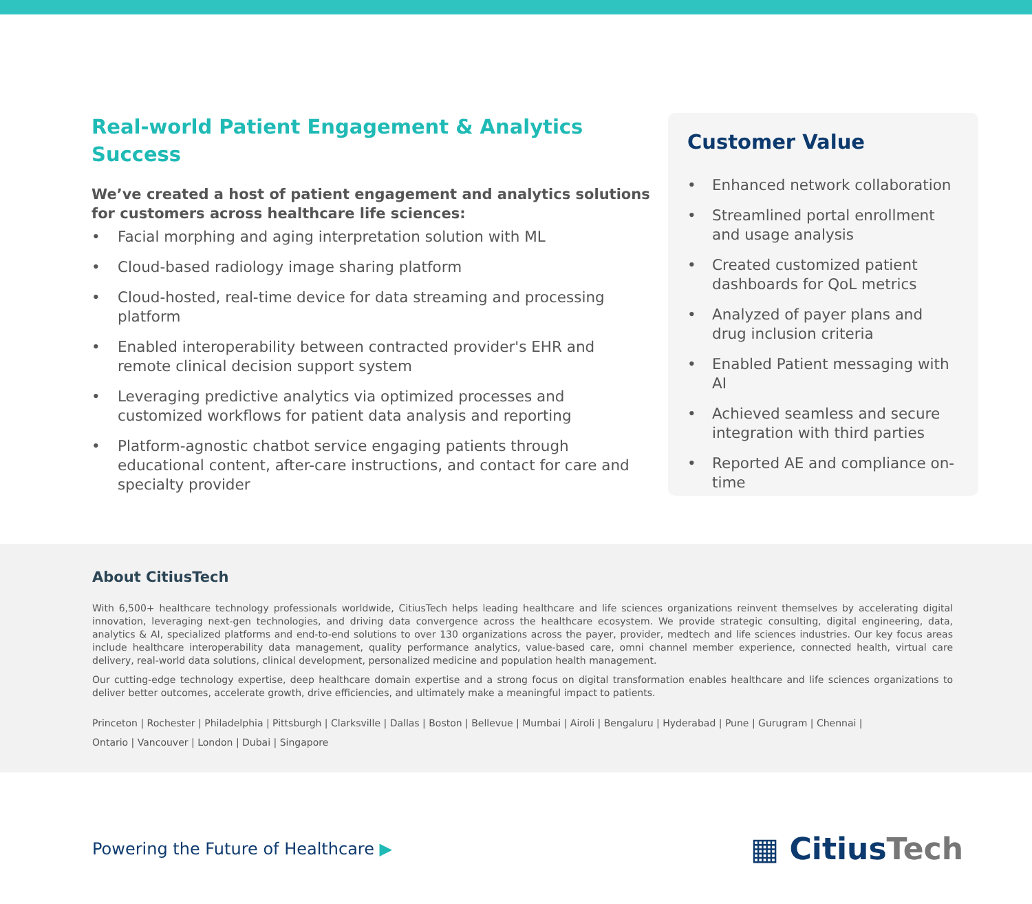Real-world Patient Engagement & Analytics
Success
We’ve created a host of patient engagement and analytics solutions for customers across healthcare life sciences:
• Facial morphing and aging interpretation solution with ML
• Cloud-based radiology image sharing platform
• Cloud-hosted, real-time device for data streaming and processing platform
• Enabled interoperability between contracted provider's EHR and remote clinical decision support system
• Leveraging predictive analytics via optimized processes and customized workflows for patient data analysis and reporting
• Platform-agnostic chatbot service engaging patients through educational content, after-care instructions, and contact for care and specialty provider
Customer Value
• Enhanced network collaboration
• Streamlined portal enrollment and usage analysis
• Created customized patient dashboards for QoL metrics
• Analyzed of payer plans and drug inclusion criteria
• Enabled Patient messaging with AI
• Achieved seamless and secure integration with third parties
• Reported AE and compliance on-time
About CitiusTech
With 6,500+ healthcare technology professionals worldwide, CitiusTech helps leading healthcare and life sciences organizations reinvent themselves by accelerating digital innovation, leveraging next-gen technologies, and driving data convergence across the healthcare ecosystem. We provide strategic consulting, digital engineering, data, analytics & AI, specialized platforms and end-to-end solutions to over 130 organizations across the payer, provider, medtech and life sciences industries. Our key focus areas include healthcare interoperability data management, quality performance analytics, value-based care, omni channel member experience, connected health, virtual care delivery, real-world data solutions, clinical development, personalized medicine and population health management.
Our cutting-edge technology expertise, deep healthcare domain expertise and a strong focus on digital transformation enables healthcare and life sciences organizations to deliver better outcomes, accelerate growth, drive efficiencies, and ultimately make a meaningful impact to patients.
Princeton | Rochester | Philadelphia | Pittsburgh | Clarksville | Dallas | Boston | Bellevue | Mumbai | Airoli | Bengaluru | Hyderabad | Pune | Gurugram | Chennai |
Ontario | Vancouver | London | Dubai | Singapore
Powering the Future of Healthcare ▶
▦ CitiusTech